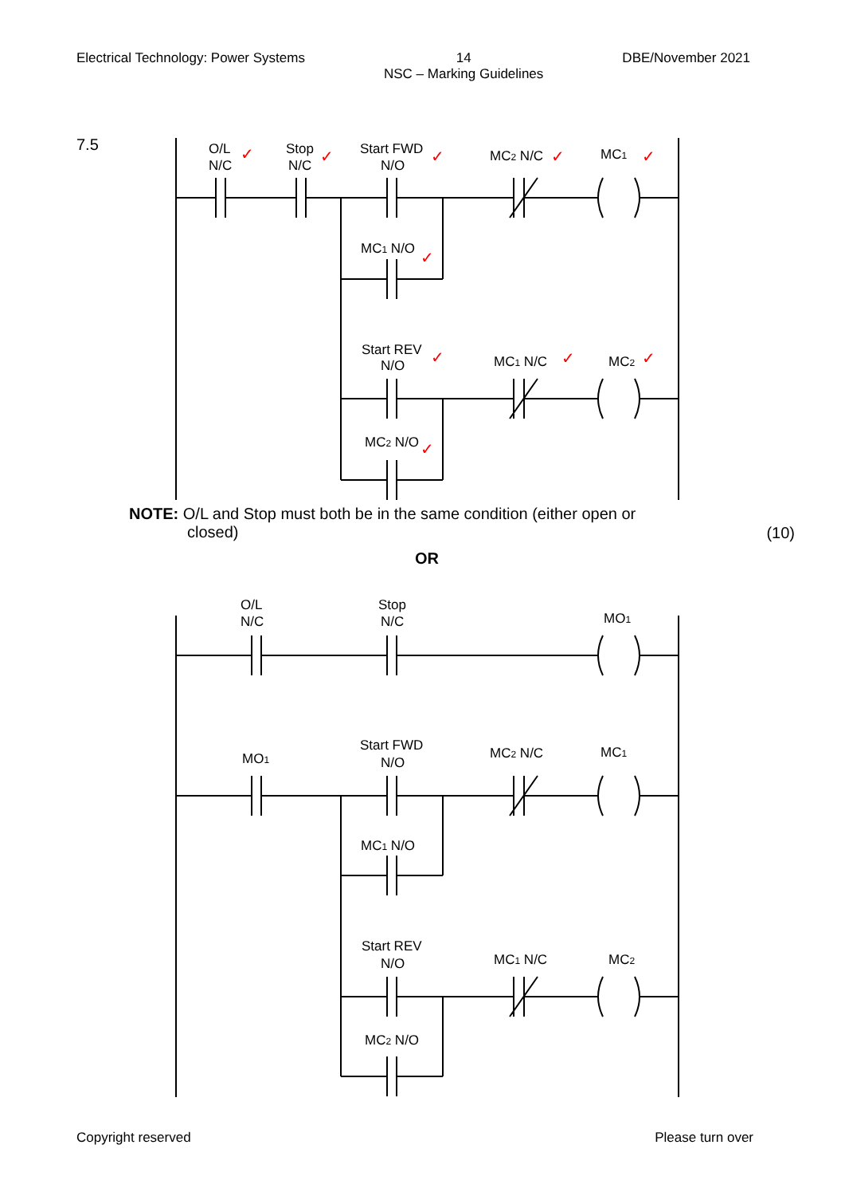Electrical Technology: Power Systems 14
NSC – Marking Guidelines DBE/November 2021
7.5
O/L
N/C
Stop
N/C
Start FWD
N/O
MC2 N/C
MC1
MC1 N/O
Start REV
N/O
MC1 N/C
MC2
MC2 N/O
✓
✓
✓
✓
✓
✓
✓
✓
✓
✓
NOTE: O/L and Stop must both be in the same condition (either open or
closed)
(10)
OR
O/L
N/C
Stop
N/C
MO1
MO1
Start FWD
N/O
MC2 N/C
MC1
MC1 N/O
Start REV
N/O
MC1 N/C
MC2
MC2 N/O
Copyright reserved Please turn over